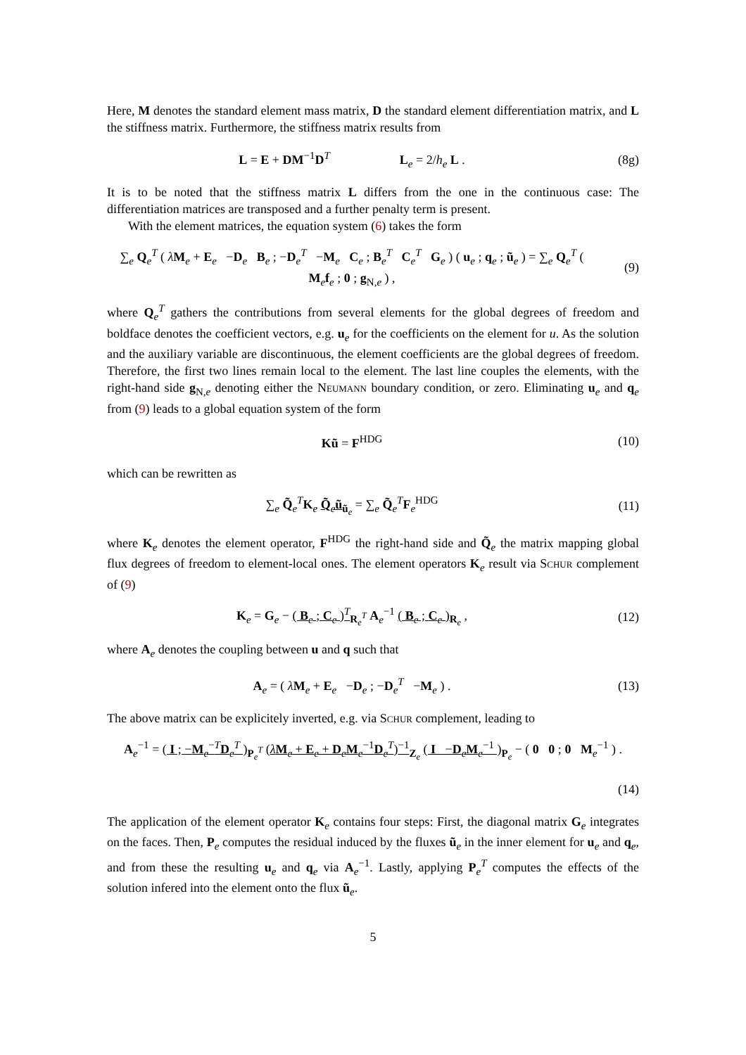Here, M denotes the standard element mass matrix, D the standard element differentiation matrix, and L the stiffness matrix. Furthermore, the stiffness matrix results from
L = E + DM<sup>−1</sup>D<sup>T</sup> L<sub>e</sub> = 2/h<sub>e</sub> L . (8g)
It is to be noted that the stiffness matrix L differs from the one in the continuous case: The differentiation matrices are transposed and a further penalty term is present.
With the element matrices, the equation system (6) takes the form
∑<sub>e</sub> Q<sub>e</sub><sup>T</sup> ( λM<sub>e</sub> + E<sub>e</sub> −D<sub>e</sub> B<sub>e</sub> ; −D<sub>e</sub><sup>T</sup> −M<sub>e</sub> C<sub>e</sub> ; B<sub>e</sub><sup>T</sup> C<sub>e</sub><sup>T</sup> G<sub>e</sub> ) ( u<sub>e</sub> ; q<sub>e</sub> ; ũ<sub>e</sub> ) = ∑<sub>e</sub> Q<sub>e</sub><sup>T</sup> ( M<sub>e</sub>f<sub>e</sub> ; 0 ; g<sub>N,e</sub> ) , (9)
where Q<sub>e</sub><sup>T</sup> gathers the contributions from several elements for the global degrees of freedom and boldface denotes the coefficient vectors, e.g. u<sub>e</sub> for the coefficients on the element for u. As the solution and the auxiliary variable are discontinuous, the element coefficients are the global degrees of freedom. Therefore, the first two lines remain local to the element. The last line couples the elements, with the right-hand side g<sub>N,e</sub> denoting either the Neumann boundary condition, or zero. Eliminating u<sub>e</sub> and q<sub>e</sub> from (9) leads to a global equation system of the form
Kũ = F<sup>HDG</sup> (10)
which can be rewritten as
∑<sub>e</sub> Q̃<sub>e</sub><sup>T</sup>K<sub>e</sub> Q̃<sub>e</sub>ũ<sub>ũ<sub>e</sub></sub> = ∑<sub>e</sub> Q̃<sub>e</sub><sup>T</sup>F<sub>e</sub><sup>HDG</sup> (11)
where K<sub>e</sub> denotes the element operator, F<sup>HDG</sup> the right-hand side and Q̃<sub>e</sub> the matrix mapping global flux degrees of freedom to element-local ones. The element operators K<sub>e</sub> result via Schur complement of (9)
K<sub>e</sub> = G<sub>e</sub> − ( B<sub>e</sub> ; C<sub>e</sub> )<sup>T</sup><sub>R<sub>e</sub><sup>T</sup></sub> A<sub>e</sub><sup>−1</sup> ( B<sub>e</sub> ; C<sub>e</sub> )<sub>R<sub>e</sub></sub> , (12)
where A<sub>e</sub> denotes the coupling between u and q such that
A<sub>e</sub> = ( λM<sub>e</sub> + E<sub>e</sub> −D<sub>e</sub> ; −D<sub>e</sub><sup>T</sup> −M<sub>e</sub> ) . (13)
The above matrix can be explicitely inverted, e.g. via Schur complement, leading to
A<sub>e</sub><sup>−1</sup> = ( I ; −M<sub>e</sub><sup>−T</sup>D<sub>e</sub><sup>T</sup> )<sub>P<sub>e</sub><sup>T</sup></sub> (λM<sub>e</sub> + E<sub>e</sub> + D<sub>e</sub>M<sub>e</sub><sup>−1</sup>D<sub>e</sub><sup>T</sup>)<sup>−1</sup><sub>Z<sub>e</sub></sub> ( I −D<sub>e</sub>M<sub>e</sub><sup>−1</sup> )<sub>P<sub>e</sub></sub> − ( 0 0 ; 0 M<sub>e</sub><sup>−1</sup> ) .
(14)
The application of the element operator K<sub>e</sub> contains four steps: First, the diagonal matrix G<sub>e</sub> integrates on the faces. Then, P<sub>e</sub> computes the residual induced by the fluxes ũ<sub>e</sub> in the inner element for u<sub>e</sub> and q<sub>e</sub>, and from these the resulting u<sub>e</sub> and q<sub>e</sub> via A<sub>e</sub><sup>−1</sup>. Lastly, applying P<sub>e</sub><sup>T</sup> computes the effects of the solution infered into the element onto the flux ũ<sub>e</sub>.
5